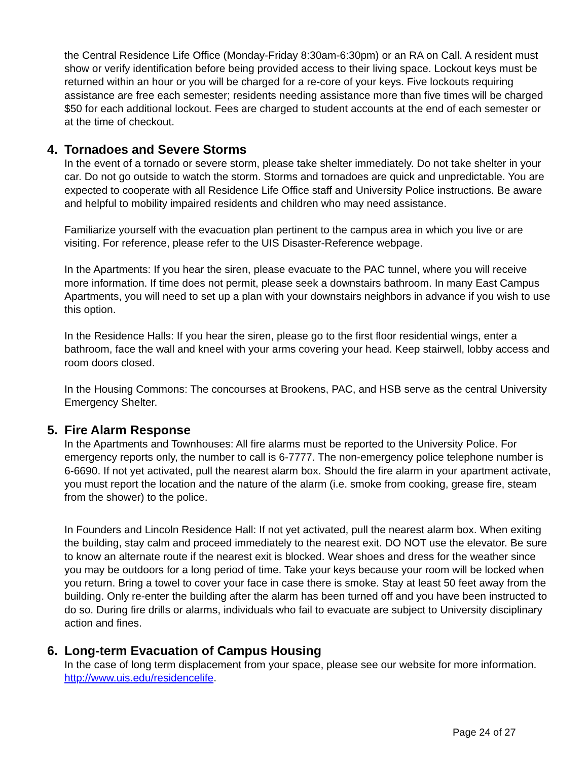the Central Residence Life Office (Monday-Friday 8:30am-6:30pm) or an RA on Call. A resident must show or verify identification before being provided access to their living space. Lockout keys must be returned within an hour or you will be charged for a re-core of your keys. Five lockouts requiring assistance are free each semester; residents needing assistance more than five times will be charged $50 for each additional lockout. Fees are charged to student accounts at the end of each semester or at the time of checkout.
4. Tornadoes and Severe Storms
In the event of a tornado or severe storm, please take shelter immediately. Do not take shelter in your car. Do not go outside to watch the storm. Storms and tornadoes are quick and unpredictable. You are expected to cooperate with all Residence Life Office staff and University Police instructions. Be aware and helpful to mobility impaired residents and children who may need assistance.
Familiarize yourself with the evacuation plan pertinent to the campus area in which you live or are visiting. For reference, please refer to the UIS Disaster-Reference webpage.
In the Apartments: If you hear the siren, please evacuate to the PAC tunnel, where you will receive more information. If time does not permit, please seek a downstairs bathroom. In many East Campus Apartments, you will need to set up a plan with your downstairs neighbors in advance if you wish to use this option.
In the Residence Halls: If you hear the siren, please go to the first floor residential wings, enter a bathroom, face the wall and kneel with your arms covering your head. Keep stairwell, lobby access and room doors closed.
In the Housing Commons: The concourses at Brookens, PAC, and HSB serve as the central University Emergency Shelter.
5. Fire Alarm Response
In the Apartments and Townhouses: All fire alarms must be reported to the University Police. For emergency reports only, the number to call is 6-7777. The non-emergency police telephone number is 6-6690. If not yet activated, pull the nearest alarm box. Should the fire alarm in your apartment activate, you must report the location and the nature of the alarm (i.e. smoke from cooking, grease fire, steam from the shower) to the police.
In Founders and Lincoln Residence Hall: If not yet activated, pull the nearest alarm box. When exiting the building, stay calm and proceed immediately to the nearest exit. DO NOT use the elevator. Be sure to know an alternate route if the nearest exit is blocked. Wear shoes and dress for the weather since you may be outdoors for a long period of time. Take your keys because your room will be locked when you return. Bring a towel to cover your face in case there is smoke. Stay at least 50 feet away from the building. Only re-enter the building after the alarm has been turned off and you have been instructed to do so. During fire drills or alarms, individuals who fail to evacuate are subject to University disciplinary action and fines.
6. Long-term Evacuation of Campus Housing
In the case of long term displacement from your space, please see our website for more information. http://www.uis.edu/residencelife.
Page 24 of 27